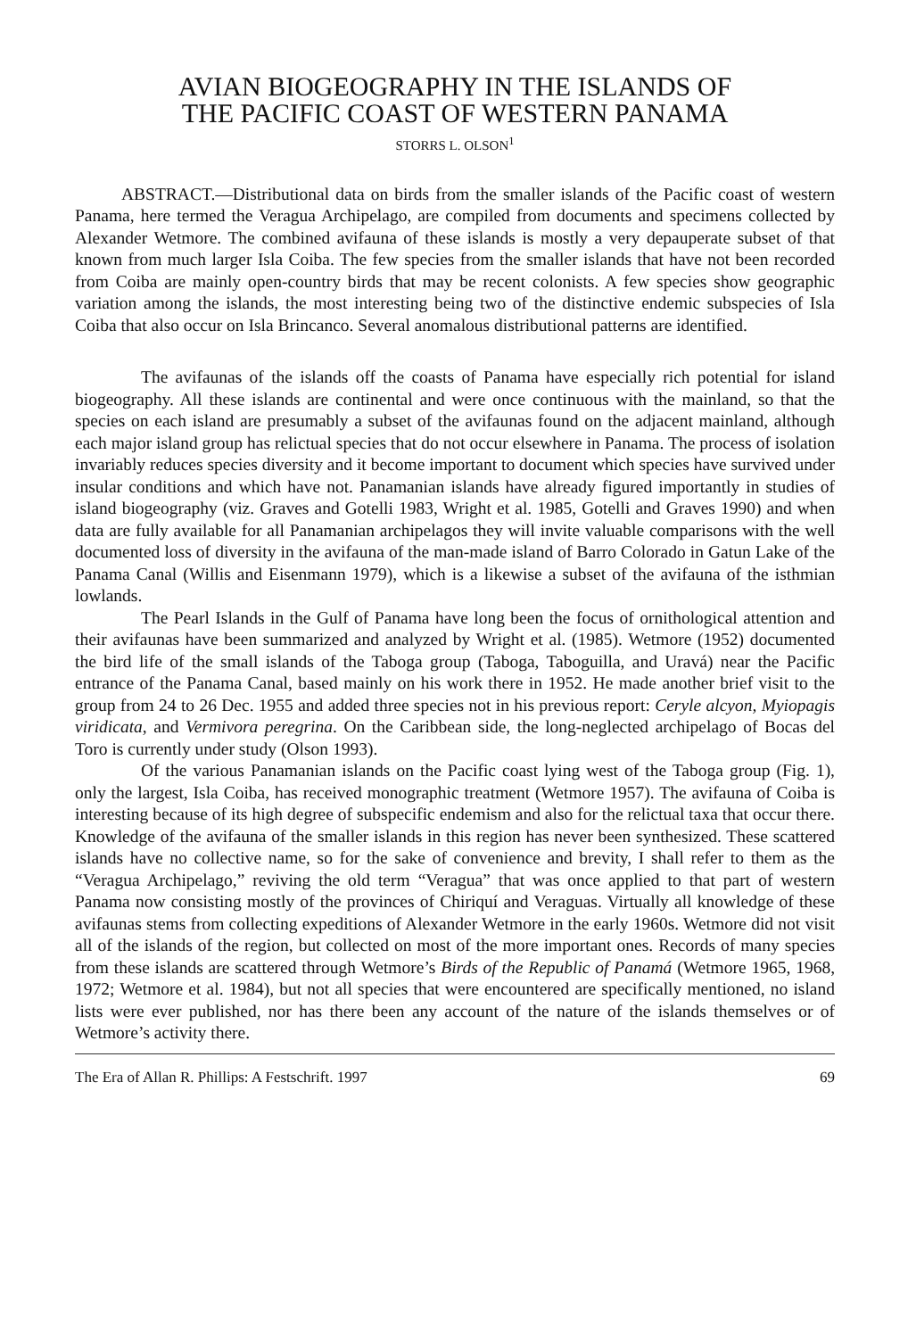AVIAN BIOGEOGRAPHY IN THE ISLANDS OF
THE PACIFIC COAST OF WESTERN PANAMA
STORRS L. OLSON<sup>1</sup>
ABSTRACT.—Distributional data on birds from the smaller islands of the Pacific coast of western Panama, here termed the Veragua Archipelago, are compiled from documents and specimens collected by Alexander Wetmore. The combined avifauna of these islands is mostly a very depauperate subset of that known from much larger Isla Coiba. The few species from the smaller islands that have not been recorded from Coiba are mainly open-country birds that may be recent colonists. A few species show geographic variation among the islands, the most interesting being two of the distinctive endemic subspecies of Isla Coiba that also occur on Isla Brincanco. Several anomalous distributional patterns are identified.
The avifaunas of the islands off the coasts of Panama have especially rich potential for island biogeography. All these islands are continental and were once continuous with the mainland, so that the species on each island are presumably a subset of the avifaunas found on the adjacent mainland, although each major island group has relictual species that do not occur elsewhere in Panama. The process of isolation invariably reduces species diversity and it become important to document which species have survived under insular conditions and which have not. Panamanian islands have already figured importantly in studies of island biogeography (viz. Graves and Gotelli 1983, Wright et al. 1985, Gotelli and Graves 1990) and when data are fully available for all Panamanian archipelagos they will invite valuable comparisons with the well documented loss of diversity in the avifauna of the man-made island of Barro Colorado in Gatun Lake of the Panama Canal (Willis and Eisenmann 1979), which is a likewise a subset of the avifauna of the isthmian lowlands.
The Pearl Islands in the Gulf of Panama have long been the focus of ornithological attention and their avifaunas have been summarized and analyzed by Wright et al. (1985). Wetmore (1952) documented the bird life of the small islands of the Taboga group (Taboga, Taboguilla, and Uravá) near the Pacific entrance of the Panama Canal, based mainly on his work there in 1952. He made another brief visit to the group from 24 to 26 Dec. 1955 and added three species not in his previous report: Ceryle alcyon, Myiopagis viridicata, and Vermivora peregrina. On the Caribbean side, the long-neglected archipelago of Bocas del Toro is currently under study (Olson 1993).
Of the various Panamanian islands on the Pacific coast lying west of the Taboga group (Fig. 1), only the largest, Isla Coiba, has received monographic treatment (Wetmore 1957). The avifauna of Coiba is interesting because of its high degree of subspecific endemism and also for the relictual taxa that occur there. Knowledge of the avifauna of the smaller islands in this region has never been synthesized. These scattered islands have no collective name, so for the sake of convenience and brevity, I shall refer to them as the “Veragua Archipelago,” reviving the old term “Veragua” that was once applied to that part of western Panama now consisting mostly of the provinces of Chiriquí and Veraguas. Virtually all knowledge of these avifaunas stems from collecting expeditions of Alexander Wetmore in the early 1960s. Wetmore did not visit all of the islands of the region, but collected on most of the more important ones. Records of many species from these islands are scattered through Wetmore’s Birds of the Republic of Panamá (Wetmore 1965, 1968, 1972; Wetmore et al. 1984), but not all species that were encountered are specifically mentioned, no island lists were ever published, nor has there been any account of the nature of the islands themselves or of Wetmore’s activity there.
The Era of Allan R. Phillips: A Festschrift. 1997 69